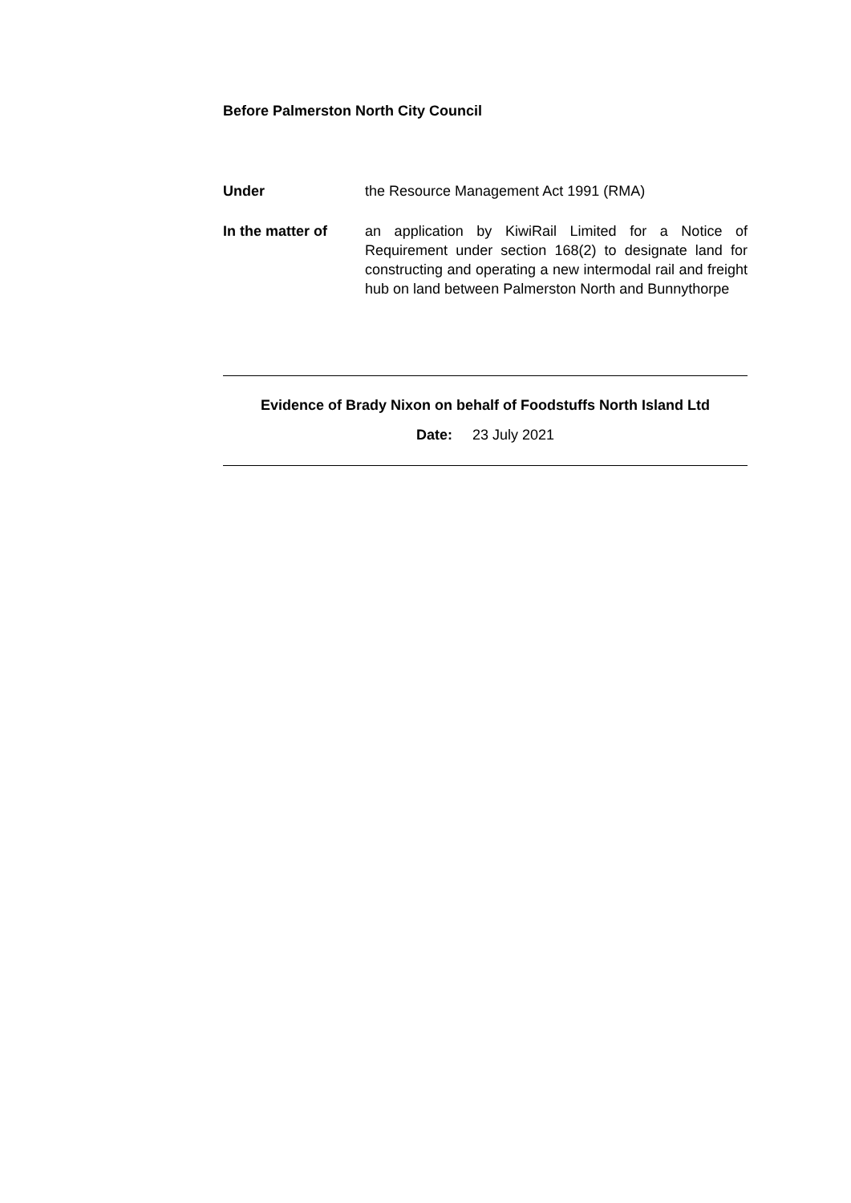Before Palmerston North City Council
Under the Resource Management Act 1991 (RMA)
In the matter of an application by KiwiRail Limited for a Notice of Requirement under section 168(2) to designate land for constructing and operating a new intermodal rail and freight hub on land between Palmerston North and Bunnythorpe
Evidence of Brady Nixon on behalf of Foodstuffs North Island Ltd
Date: 23 July 2021